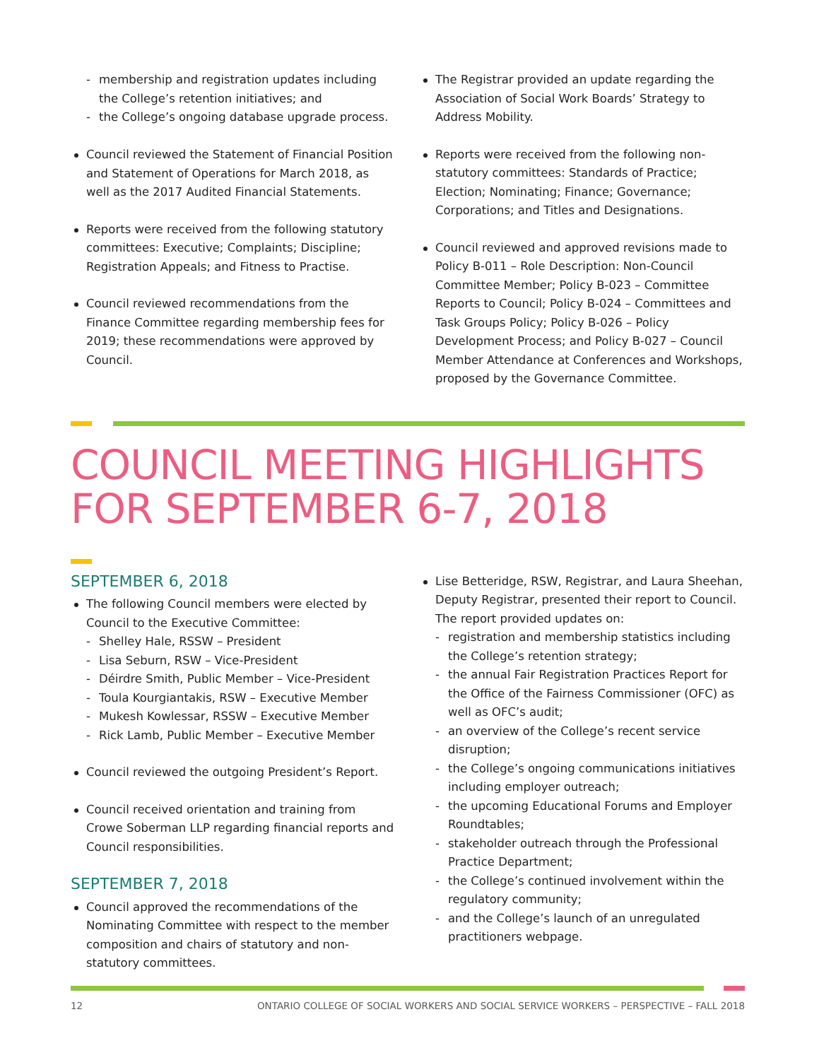- membership and registration updates including the College’s retention initiatives; and
- the College’s ongoing database upgrade process.
Council reviewed the Statement of Financial Position and Statement of Operations for March 2018, as well as the 2017 Audited Financial Statements.
Reports were received from the following statutory committees: Executive; Complaints; Discipline; Registration Appeals; and Fitness to Practise.
Council reviewed recommendations from the Finance Committee regarding membership fees for 2019; these recommendations were approved by Council.
The Registrar provided an update regarding the Association of Social Work Boards’ Strategy to Address Mobility.
Reports were received from the following non-statutory committees: Standards of Practice; Election; Nominating; Finance; Governance; Corporations; and Titles and Designations.
Council reviewed and approved revisions made to Policy B-011 – Role Description: Non-Council Committee Member; Policy B-023 – Committee Reports to Council; Policy B-024 – Committees and Task Groups Policy; Policy B-026 – Policy Development Process; and Policy B-027 – Council Member Attendance at Conferences and Workshops, proposed by the Governance Committee.
COUNCIL MEETING HIGHLIGHTS FOR SEPTEMBER 6-7, 2018
SEPTEMBER 6, 2018
The following Council members were elected by Council to the Executive Committee:
- Shelley Hale, RSSW – President
- Lisa Seburn, RSW – Vice-President
- Déirdre Smith, Public Member – Vice-President
- Toula Kourgiantakis, RSW – Executive Member
- Mukesh Kowlessar, RSSW – Executive Member
- Rick Lamb, Public Member – Executive Member
Council reviewed the outgoing President’s Report.
Council received orientation and training from Crowe Soberman LLP regarding financial reports and Council responsibilities.
SEPTEMBER 7, 2018
Council approved the recommendations of the Nominating Committee with respect to the member composition and chairs of statutory and non-statutory committees.
Lise Betteridge, RSW, Registrar, and Laura Sheehan, Deputy Registrar, presented their report to Council. The report provided updates on:
- registration and membership statistics including the College’s retention strategy;
- the annual Fair Registration Practices Report for the Office of the Fairness Commissioner (OFC) as well as OFC’s audit;
- an overview of the College’s recent service disruption;
- the College’s ongoing communications initiatives including employer outreach;
- the upcoming Educational Forums and Employer Roundtables;
- stakeholder outreach through the Professional Practice Department;
- the College’s continued involvement within the regulatory community;
- and the College’s launch of an unregulated practitioners webpage.
12 ONTARIO COLLEGE OF SOCIAL WORKERS AND SOCIAL SERVICE WORKERS – PERSPECTIVE – FALL 2018